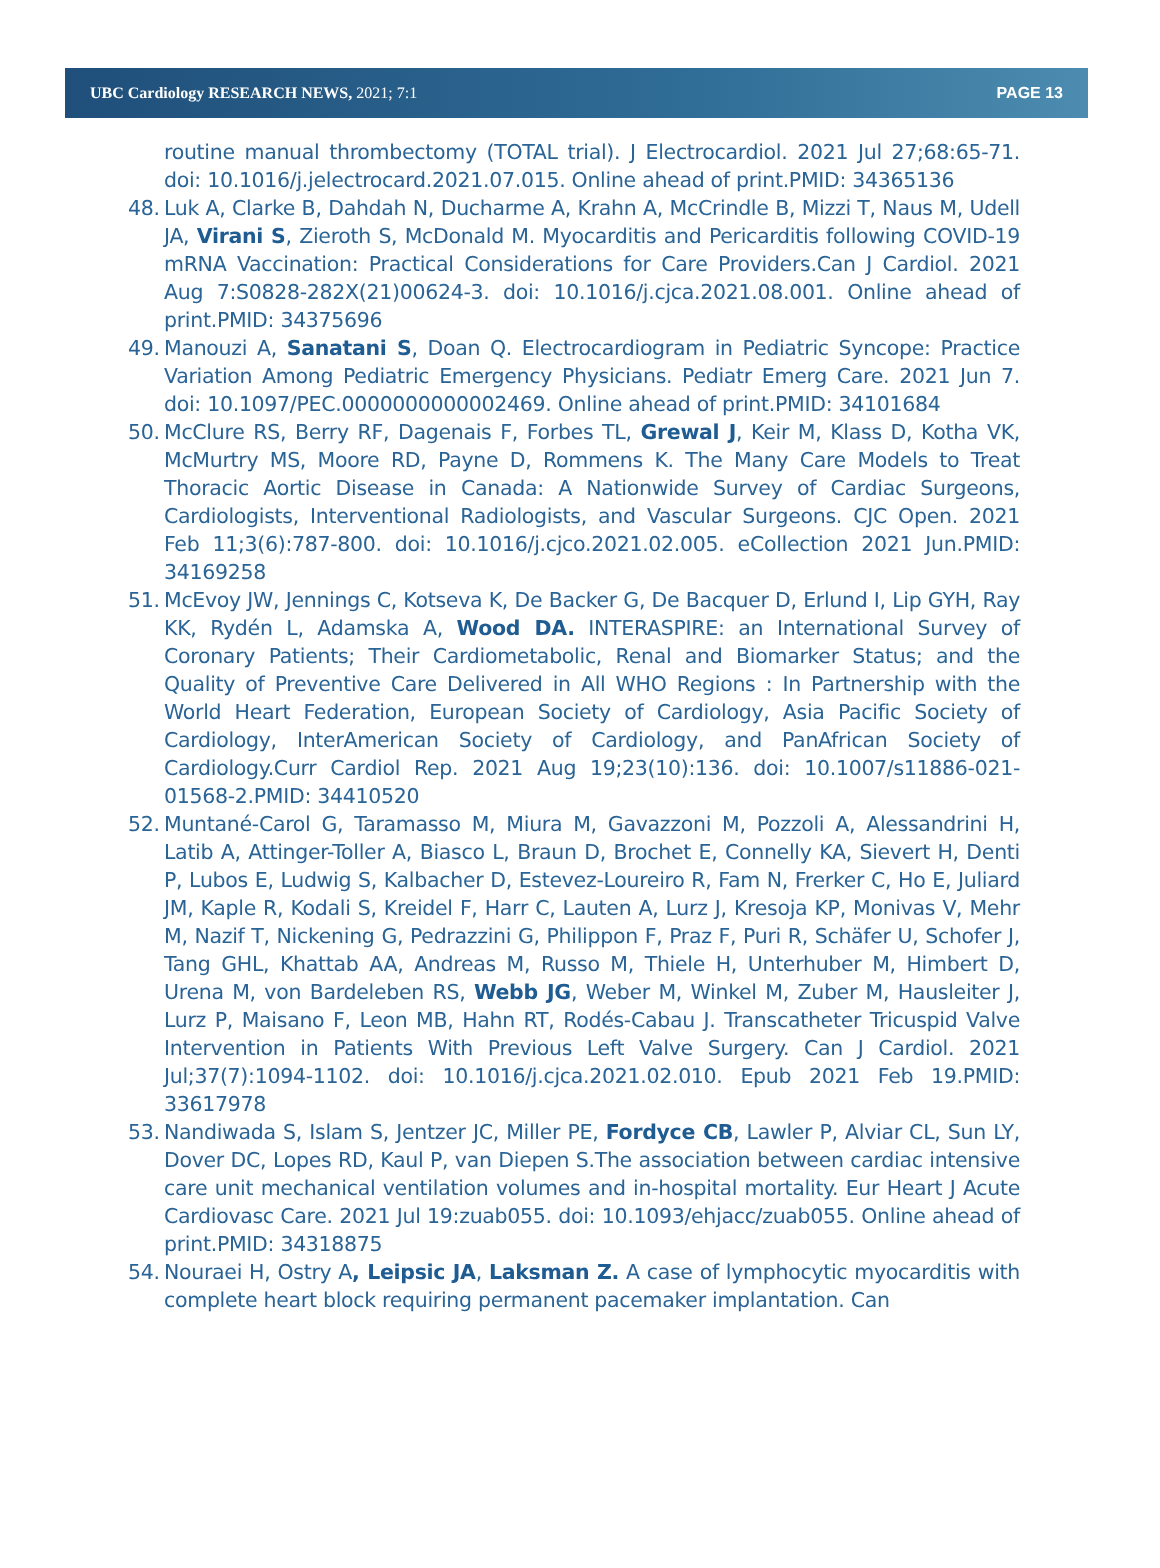UBC Cardiology RESEARCH NEWS, 2021; 7:1 PAGE 13
routine manual thrombectomy (TOTAL trial). J Electrocardiol. 2021 Jul 27;68:65-71. doi: 10.1016/j.jelectrocard.2021.07.015. Online ahead of print.PMID: 34365136
48. Luk A, Clarke B, Dahdah N, Ducharme A, Krahn A, McCrindle B, Mizzi T, Naus M, Udell JA, Virani S, Zieroth S, McDonald M. Myocarditis and Pericarditis following COVID-19 mRNA Vaccination: Practical Considerations for Care Providers.Can J Cardiol. 2021 Aug 7:S0828-282X(21)00624-3. doi: 10.1016/j.cjca.2021.08.001. Online ahead of print.PMID: 34375696
49. Manouzi A, Sanatani S, Doan Q. Electrocardiogram in Pediatric Syncope: Practice Variation Among Pediatric Emergency Physicians. Pediatr Emerg Care. 2021 Jun 7. doi: 10.1097/PEC.0000000000002469. Online ahead of print.PMID: 34101684
50. McClure RS, Berry RF, Dagenais F, Forbes TL, Grewal J, Keir M, Klass D, Kotha VK, McMurtry MS, Moore RD, Payne D, Rommens K. The Many Care Models to Treat Thoracic Aortic Disease in Canada: A Nationwide Survey of Cardiac Surgeons, Cardiologists, Interventional Radiologists, and Vascular Surgeons. CJC Open. 2021 Feb 11;3(6):787-800. doi: 10.1016/j.cjco.2021.02.005. eCollection 2021 Jun.PMID: 34169258
51. McEvoy JW, Jennings C, Kotseva K, De Backer G, De Bacquer D, Erlund I, Lip GYH, Ray KK, Rydén L, Adamska A, Wood DA. INTERASPIRE: an International Survey of Coronary Patients; Their Cardiometabolic, Renal and Biomarker Status; and the Quality of Preventive Care Delivered in All WHO Regions : In Partnership with the World Heart Federation, European Society of Cardiology, Asia Pacific Society of Cardiology, InterAmerican Society of Cardiology, and PanAfrican Society of Cardiology.Curr Cardiol Rep. 2021 Aug 19;23(10):136. doi: 10.1007/s11886-021-01568-2.PMID: 34410520
52. Muntané-Carol G, Taramasso M, Miura M, Gavazzoni M, Pozzoli A, Alessandrini H, Latib A, Attinger-Toller A, Biasco L, Braun D, Brochet E, Connelly KA, Sievert H, Denti P, Lubos E, Ludwig S, Kalbacher D, Estevez-Loureiro R, Fam N, Frerker C, Ho E, Juliard JM, Kaple R, Kodali S, Kreidel F, Harr C, Lauten A, Lurz J, Kresoja KP, Monivas V, Mehr M, Nazif T, Nickening G, Pedrazzini G, Philippon F, Praz F, Puri R, Schäfer U, Schofer J, Tang GHL, Khattab AA, Andreas M, Russo M, Thiele H, Unterhuber M, Himbert D, Urena M, von Bardeleben RS, Webb JG, Weber M, Winkel M, Zuber M, Hausleiter J, Lurz P, Maisano F, Leon MB, Hahn RT, Rodés-Cabau J. Transcatheter Tricuspid Valve Intervention in Patients With Previous Left Valve Surgery. Can J Cardiol. 2021 Jul;37(7):1094-1102. doi: 10.1016/j.cjca.2021.02.010. Epub 2021 Feb 19.PMID: 33617978
53. Nandiwada S, Islam S, Jentzer JC, Miller PE, Fordyce CB, Lawler P, Alviar CL, Sun LY, Dover DC, Lopes RD, Kaul P, van Diepen S.The association between cardiac intensive care unit mechanical ventilation volumes and in-hospital mortality. Eur Heart J Acute Cardiovasc Care. 2021 Jul 19:zuab055. doi: 10.1093/ehjacc/zuab055. Online ahead of print.PMID: 34318875
54. Nouraei H, Ostry A, Leipsic JA, Laksman Z. A case of lymphocytic myocarditis with complete heart block requiring permanent pacemaker implantation. Can